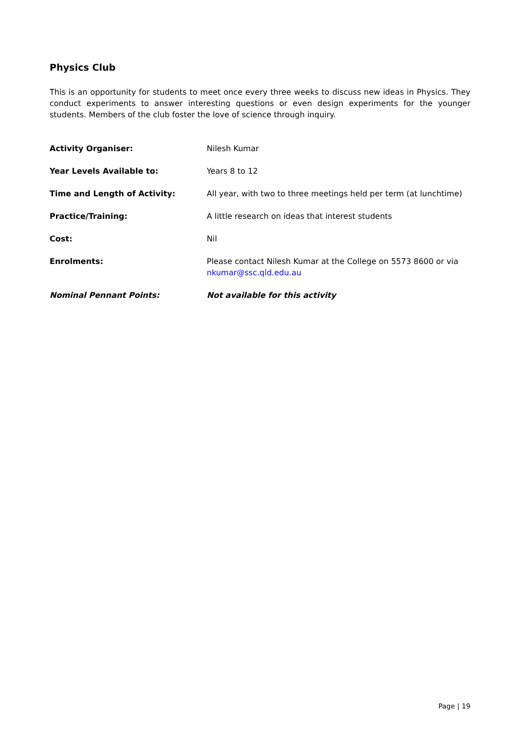Physics Club
This is an opportunity for students to meet once every three weeks to discuss new ideas in Physics. They conduct experiments to answer interesting questions or even design experiments for the younger students. Members of the club foster the love of science through inquiry.
Activity Organiser: Nilesh Kumar
Year Levels Available to: Years 8 to 12
Time and Length of Activity: All year, with two to three meetings held per term (at lunchtime)
Practice/Training: A little research on ideas that interest students
Cost: Nil
Enrolments: Please contact Nilesh Kumar at the College on 5573 8600 or via nkumar@ssc.qld.edu.au
Nominal Pennant Points: Not available for this activity
Page | 19